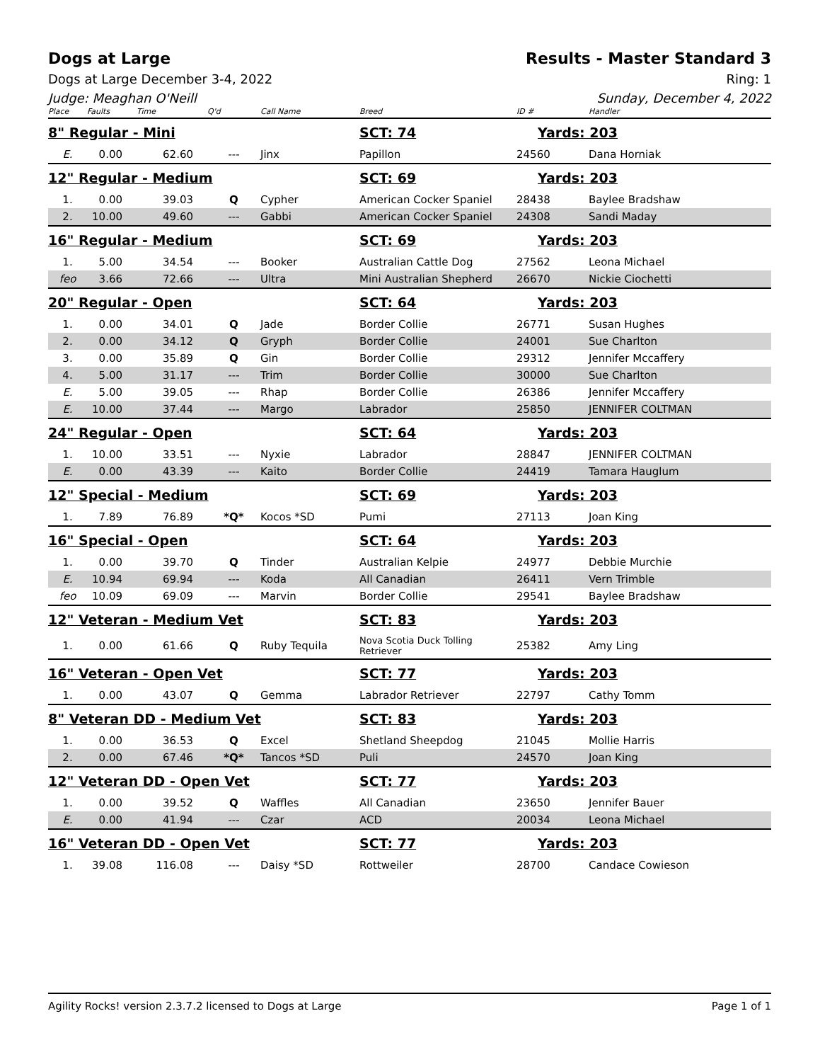Dogs at Large Results - Master Standard 3
Dogs at Large December 3-4, 2022 Ring: 1
Judge: Meaghan O'Neill Sunday, December 4, 2022
| Place | Faults | Time | Q'd | Call Name | Breed | ID # | Handler |
| --- | --- | --- | --- | --- | --- | --- | --- |
| 8" Regular - Mini | | | | | SCT: 74 | Yards: 203 | |
| E. | 0.00 | 62.60 | --- | Jinx | Papillon | 24560 | Dana Horniak |
| 12" Regular - Medium | | | | | SCT: 69 | Yards: 203 | |
| 1. | 0.00 | 39.03 | Q | Cypher | American Cocker Spaniel | 28438 | Baylee Bradshaw |
| 2. | 10.00 | 49.60 | --- | Gabbi | American Cocker Spaniel | 24308 | Sandi Maday |
| 16" Regular - Medium | | | | | SCT: 69 | Yards: 203 | |
| 1. | 5.00 | 34.54 | --- | Booker | Australian Cattle Dog | 27562 | Leona Michael |
| feo | 3.66 | 72.66 | --- | Ultra | Mini Australian Shepherd | 26670 | Nickie Ciochetti |
| 20" Regular - Open | | | | | SCT: 64 | Yards: 203 | |
| 1. | 0.00 | 34.01 | Q | Jade | Border Collie | 26771 | Susan Hughes |
| 2. | 0.00 | 34.12 | Q | Gryph | Border Collie | 24001 | Sue Charlton |
| 3. | 0.00 | 35.89 | Q | Gin | Border Collie | 29312 | Jennifer Mccaffery |
| 4. | 5.00 | 31.17 | --- | Trim | Border Collie | 30000 | Sue Charlton |
| E. | 5.00 | 39.05 | --- | Rhap | Border Collie | 26386 | Jennifer Mccaffery |
| E. | 10.00 | 37.44 | --- | Margo | Labrador | 25850 | JENNIFER COLTMAN |
| 24" Regular - Open | | | | | SCT: 64 | Yards: 203 | |
| 1. | 10.00 | 33.51 | --- | Nyxie | Labrador | 28847 | JENNIFER COLTMAN |
| E. | 0.00 | 43.39 | --- | Kaito | Border Collie | 24419 | Tamara Hauglum |
| 12" Special - Medium | | | | | SCT: 69 | Yards: 203 | |
| 1. | 7.89 | 76.89 | *Q* | Kocos *SD | Pumi | 27113 | Joan King |
| 16" Special - Open | | | | | SCT: 64 | Yards: 203 | |
| 1. | 0.00 | 39.70 | Q | Tinder | Australian Kelpie | 24977 | Debbie Murchie |
| E. | 10.94 | 69.94 | --- | Koda | All Canadian | 26411 | Vern Trimble |
| feo | 10.09 | 69.09 | --- | Marvin | Border Collie | 29541 | Baylee Bradshaw |
| 12" Veteran - Medium Vet | | | | | SCT: 83 | Yards: 203 | |
| 1. | 0.00 | 61.66 | Q | Ruby Tequila | Nova Scotia Duck Tolling Retriever | 25382 | Amy Ling |
| 16" Veteran - Open Vet | | | | | SCT: 77 | Yards: 203 | |
| 1. | 0.00 | 43.07 | Q | Gemma | Labrador Retriever | 22797 | Cathy Tomm |
| 8" Veteran DD - Medium Vet | | | | | SCT: 83 | Yards: 203 | |
| 1. | 0.00 | 36.53 | Q | Excel | Shetland Sheepdog | 21045 | Mollie Harris |
| 2. | 0.00 | 67.46 | *Q* | Tancos *SD | Puli | 24570 | Joan King |
| 12" Veteran DD - Open Vet | | | | | SCT: 77 | Yards: 203 | |
| 1. | 0.00 | 39.52 | Q | Waffles | All Canadian | 23650 | Jennifer Bauer |
| E. | 0.00 | 41.94 | --- | Czar | ACD | 20034 | Leona Michael |
| 16" Veteran DD - Open Vet | | | | | SCT: 77 | Yards: 203 | |
| 1. | 39.08 | 116.08 | --- | Daisy *SD | Rottweiler | 28700 | Candace Cowieson |
Agility Rocks! version 2.3.7.2 licensed to Dogs at Large Page 1 of 1